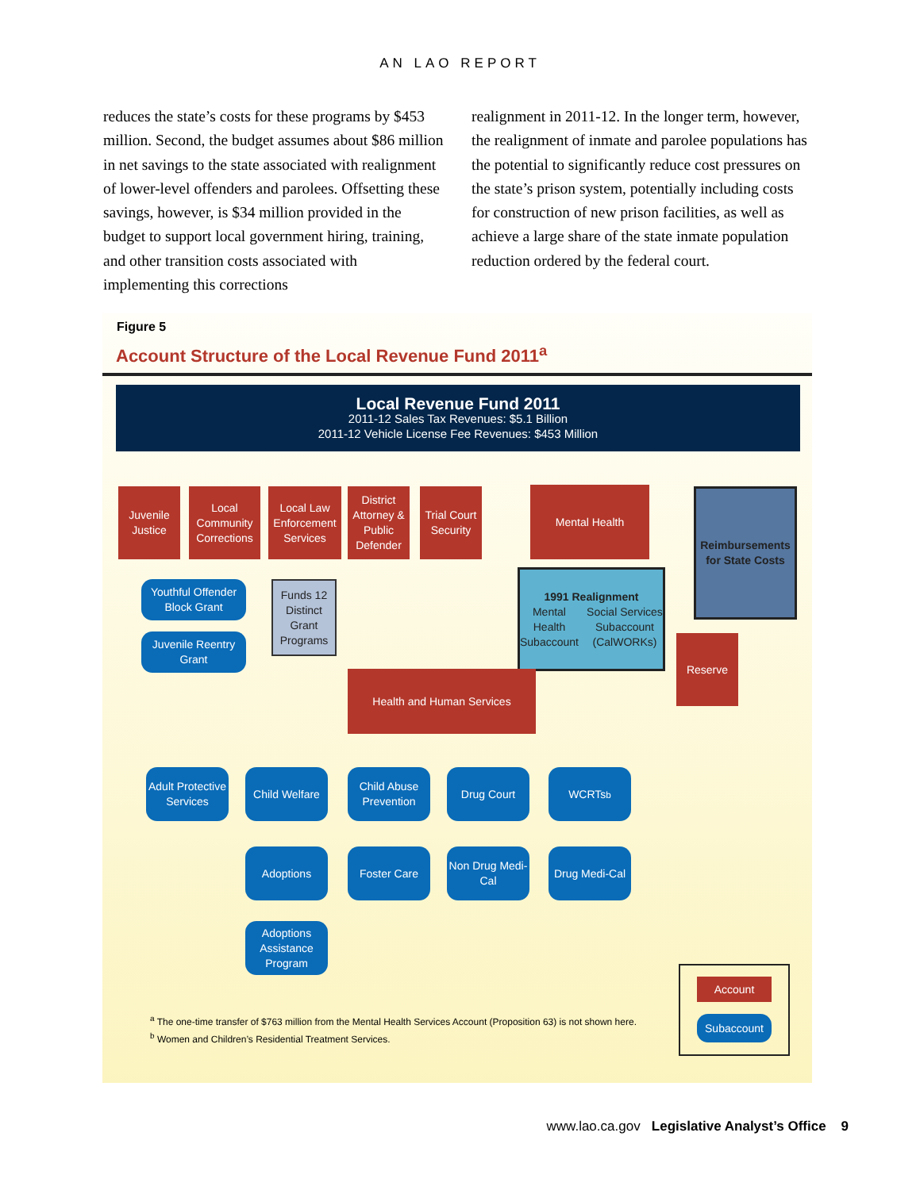AN LAO REPORT
reduces the state’s costs for these programs by $453 million. Second, the budget assumes about $86 million in net savings to the state associated with realignment of lower-level offenders and parolees. Offsetting these savings, however, is $34 million provided in the budget to support local government hiring, training, and other transition costs associated with implementing this corrections
realignment in 2011-12. In the longer term, however, the realignment of inmate and parolee populations has the potential to significantly reduce cost pressures on the state’s prison system, potentially including costs for construction of new prison facilities, as well as achieve a large share of the state inmate population reduction ordered by the federal court.
Figure 5
Account Structure of the Local Revenue Fund 2011<sup>a</sup>
Local Revenue Fund 2011
2011-12 Sales Tax Revenues: $5.1 Billion
2011-12 Vehicle License Fee Revenues: $453 Million
Juvenile Justice
Local Community Corrections
Local Law Enforcement Services
District Attorney & Public Defender
Trial Court Security
Mental Health
Reimbursements for State Costs
Youthful Offender Block Grant
Juvenile Reentry Grant
Funds 12 Distinct Grant Programs
1991 Realignment
Mental Health Subaccount Social Services Subaccount (CalWORKs)
Reserve
Health and Human Services
Adult Protective Services
Child Welfare
Child Abuse Prevention
Drug Court WCRTs<sup>b</sup>
Adoptions Foster Care
Non Drug Medi-Cal
Drug Medi-Cal
Adoptions Assistance Program
Account
Subaccount
<sup>a</sup> The one-time transfer of $763 million from the Mental Health Services Account (Proposition 63) is not shown here.
<sup>b</sup> Women and Children’s Residential Treatment Services.
www.lao.ca.gov Legislative Analyst’s Office 9